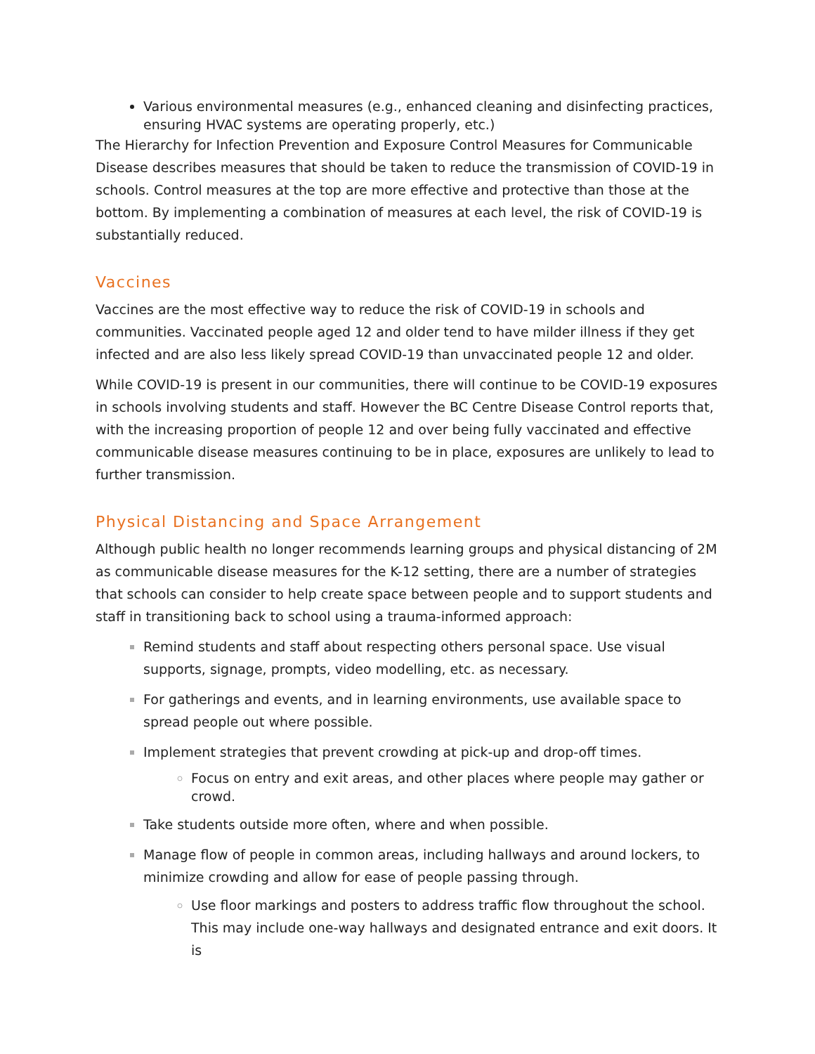Various environmental measures (e.g., enhanced cleaning and disinfecting practices, ensuring HVAC systems are operating properly, etc.)
The Hierarchy for Infection Prevention and Exposure Control Measures for Communicable Disease describes measures that should be taken to reduce the transmission of COVID-19 in schools. Control measures at the top are more effective and protective than those at the bottom. By implementing a combination of measures at each level, the risk of COVID-19 is substantially reduced.
Vaccines
Vaccines are the most effective way to reduce the risk of COVID-19 in schools and communities. Vaccinated people aged 12 and older tend to have milder illness if they get infected and are also less likely spread COVID-19 than unvaccinated people 12 and older.
While COVID-19 is present in our communities, there will continue to be COVID-19 exposures in schools involving students and staff. However the BC Centre Disease Control reports that, with the increasing proportion of people 12 and over being fully vaccinated and effective communicable disease measures continuing to be in place, exposures are unlikely to lead to further transmission.
Physical Distancing and Space Arrangement
Although public health no longer recommends learning groups and physical distancing of 2M as communicable disease measures for the K-12 setting, there are a number of strategies that schools can consider to help create space between people and to support students and staff in transitioning back to school using a trauma-informed approach:
Remind students and staff about respecting others personal space. Use visual supports, signage, prompts, video modelling, etc. as necessary.
For gatherings and events, and in learning environments, use available space to spread people out where possible.
Implement strategies that prevent crowding at pick-up and drop-off times.
Focus on entry and exit areas, and other places where people may gather or crowd.
Take students outside more often, where and when possible.
Manage flow of people in common areas, including hallways and around lockers, to minimize crowding and allow for ease of people passing through.
Use floor markings and posters to address traffic flow throughout the school. This may include one-way hallways and designated entrance and exit doors. It is